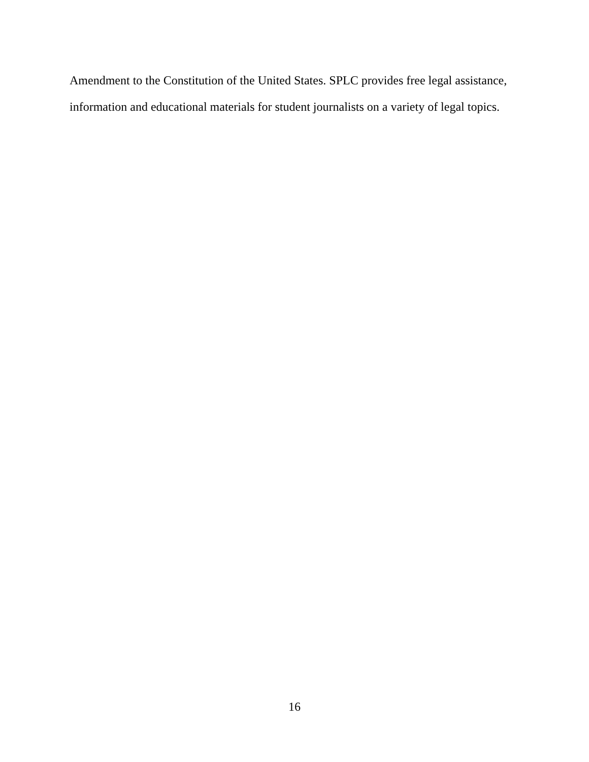Amendment to the Constitution of the United States. SPLC provides free legal assistance, information and educational materials for student journalists on a variety of legal topics.
16